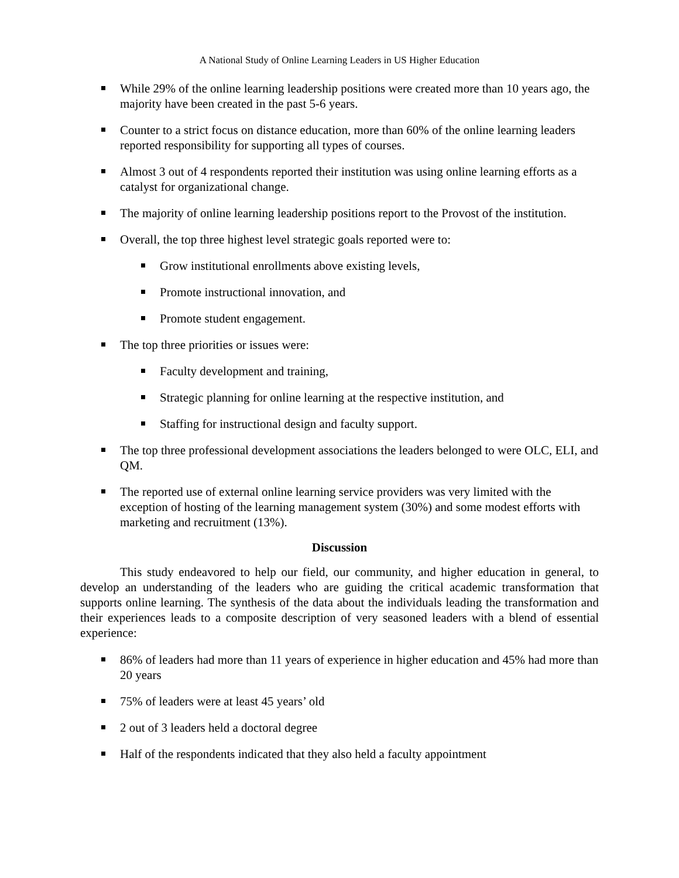A National Study of Online Learning Leaders in US Higher Education
While 29% of the online learning leadership positions were created more than 10 years ago, the majority have been created in the past 5-6 years.
Counter to a strict focus on distance education, more than 60% of the online learning leaders reported responsibility for supporting all types of courses.
Almost 3 out of 4 respondents reported their institution was using online learning efforts as a catalyst for organizational change.
The majority of online learning leadership positions report to the Provost of the institution.
Overall, the top three highest level strategic goals reported were to:
Grow institutional enrollments above existing levels,
Promote instructional innovation, and
Promote student engagement.
The top three priorities or issues were:
Faculty development and training,
Strategic planning for online learning at the respective institution, and
Staffing for instructional design and faculty support.
The top three professional development associations the leaders belonged to were OLC, ELI, and QM.
The reported use of external online learning service providers was very limited with the exception of hosting of the learning management system (30%) and some modest efforts with marketing and recruitment (13%).
Discussion
This study endeavored to help our field, our community, and higher education in general, to develop an understanding of the leaders who are guiding the critical academic transformation that supports online learning. The synthesis of the data about the individuals leading the transformation and their experiences leads to a composite description of very seasoned leaders with a blend of essential experience:
86% of leaders had more than 11 years of experience in higher education and 45% had more than 20 years
75% of leaders were at least 45 years’ old
2 out of 3 leaders held a doctoral degree
Half of the respondents indicated that they also held a faculty appointment